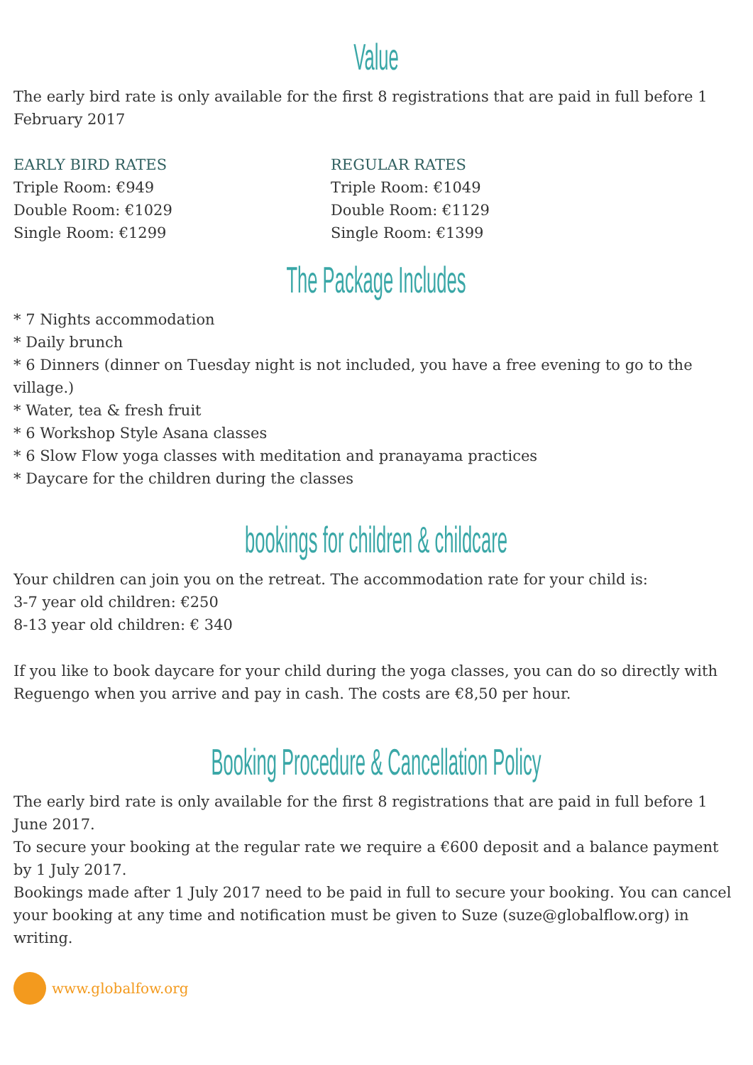Value
The early bird rate is only available for the first 8 registrations that are paid in full before 1 February 2017
EARLY BIRD RATES
Triple Room: €949
Double Room: €1029
Single Room: €1299
REGULAR RATES
Triple Room: €1049
Double Room: €1129
Single Room: €1399
The Package Includes
* 7 Nights accommodation
* Daily brunch
* 6 Dinners (dinner on Tuesday night is not included, you have a free evening to go to the village.)
* Water, tea & fresh fruit
* 6 Workshop Style Asana classes
* 6 Slow Flow yoga classes with meditation and pranayama practices
* Daycare for the children during the classes
bookings for children & childcare
Your children can join you on the retreat. The accommodation rate for your child is:
3-7 year old children: €250
8-13 year old children: € 340
If you like to book daycare for your child during the yoga classes, you can do so directly with Reguengo when you arrive and pay in cash. The costs are €8,50 per hour.
Booking Procedure & Cancellation Policy
The early bird rate is only available for the first 8 registrations that are paid in full before 1 June 2017.
To secure your booking at the regular rate we require a €600 deposit and a balance payment by 1 July 2017.
Bookings made after 1 July 2017 need to be paid in full to secure your booking. You can cancel your booking at any time and notification must be given to Suze (suze@globalflow.org) in writing.
www.globalfow.org